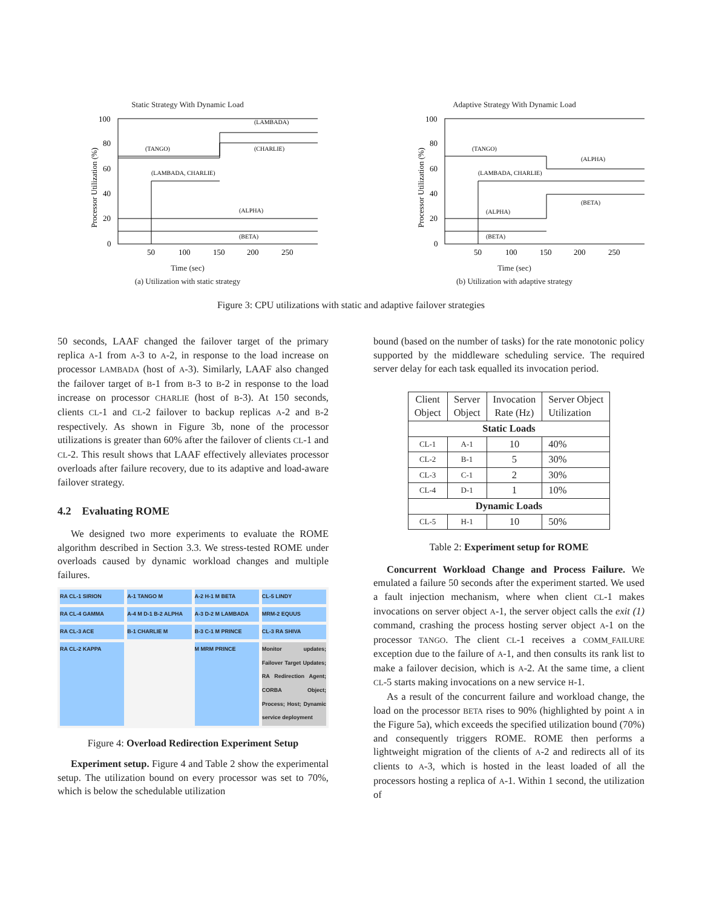Static Strategy With Dynamic Load
(TANGO)
(LAMBADA, CHARLIE)
(ALPHA)
(BETA)
(LAMBADA)
(CHARLIE)
100
80
60
40
20
0
50
100
150
200
250
Processor Utilization (%)
Time (sec)
(a) Utilization with static strategy
Adaptive Strategy With Dynamic Load
(TANGO)
(LAMBADA, CHARLIE)
(ALPHA)
(BETA)
(ALPHA)
(BETA)
100
80
60
40
20
0
50
100
150
200
250
Processor Utilization (%)
Time (sec)
(b) Utilization with adaptive strategy
Figure 3: CPU utilizations with static and adaptive failover strategies
50 seconds, LAAF changed the failover target of the primary replica A-1 from A-3 to A-2, in response to the load increase on processor LAMBADA (host of A-3). Similarly, LAAF also changed the failover target of B-1 from B-3 to B-2 in response to the load increase on processor CHARLIE (host of B-3). At 150 seconds, clients CL-1 and CL-2 failover to backup replicas A-2 and B-2 respectively. As shown in Figure 3b, none of the processor utilizations is greater than 60% after the failover of clients CL-1 and CL-2. This result shows that LAAF effectively alleviates processor overloads after failure recovery, due to its adaptive and load-aware failover strategy.
4.2 Evaluating ROME
We designed two more experiments to evaluate the ROME algorithm described in Section 3.3. We stress-tested ROME under overloads caused by dynamic workload changes and multiple failures.
RA CL-1 SIRION
A-1 TANGO M
A-2 H-1 M BETA
CL-5 LINDY
RA CL-4 GAMMA
A-4 M D-1 B-2 ALPHA
A-3 D-2 M LAMBADA
MRM-2 EQUUS
RA CL-3 ACE
B-1 CHARLIE M
B-3 C-1 M PRINCE
CL-3 RA SHIVA
RA CL-2 KAPPA
M MRM PRINCE
Monitor updates; Failover Target Updates; RA Redirection Agent; CORBA Object; Process; Host; Dynamic service deployment
Figure 4: Overload Redirection Experiment Setup
Experiment setup. Figure 4 and Table 2 show the experimental setup. The utilization bound on every processor was set to 70%, which is below the schedulable utilization
bound (based on the number of tasks) for the rate monotonic policy supported by the middleware scheduling service. The required server delay for each task equalled its invocation period.
| Client Object | Server Object | Invocation Rate (Hz) | Server Object Utilization |
| Static Loads | | | |
| CL-1 | A-1 | 10 | 40% |
| CL-2 | B-1 | 5 | 30% |
| CL-3 | C-1 | 2 | 30% |
| CL-4 | D-1 | 1 | 10% |
| Dynamic Loads | | | |
| CL-5 | H-1 | 10 | 50% |
Table 2: Experiment setup for ROME
Concurrent Workload Change and Process Failure. We emulated a failure 50 seconds after the experiment started. We used a fault injection mechanism, where when client CL-1 makes invocations on server object A-1, the server object calls the exit (1) command, crashing the process hosting server object A-1 on the processor TANGO. The client CL-1 receives a COMM_FAILURE exception due to the failure of A-1, and then consults its rank list to make a failover decision, which is A-2. At the same time, a client CL-5 starts making invocations on a new service H-1.
As a result of the concurrent failure and workload change, the load on the processor BETA rises to 90% (highlighted by point A in the Figure 5a), which exceeds the specified utilization bound (70%) and consequently triggers ROME. ROME then performs a lightweight migration of the clients of A-2 and redirects all of its clients to A-3, which is hosted in the least loaded of all the processors hosting a replica of A-1. Within 1 second, the utilization of